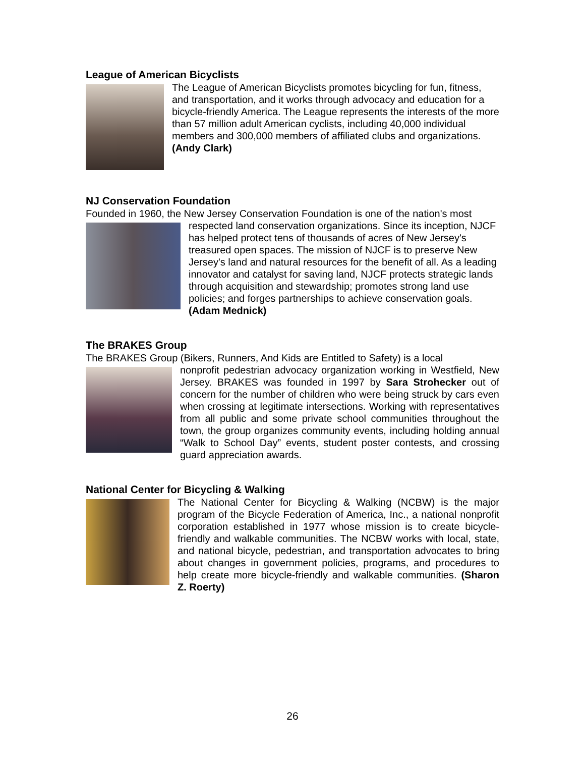League of American Bicyclists
The League of American Bicyclists promotes bicycling for fun, fitness, and transportation, and it works through advocacy and education for a bicycle-friendly America. The League represents the interests of the more than 57 million adult American cyclists, including 40,000 individual members and 300,000 members of affiliated clubs and organizations. (Andy Clark)
NJ Conservation Foundation
Founded in 1960, the New Jersey Conservation Foundation is one of the nation's most
respected land conservation organizations. Since its inception, NJCF has helped protect tens of thousands of acres of New Jersey's treasured open spaces. The mission of NJCF is to preserve New Jersey's land and natural resources for the benefit of all. As a leading innovator and catalyst for saving land, NJCF protects strategic lands through acquisition and stewardship; promotes strong land use policies; and forges partnerships to achieve conservation goals. (Adam Mednick)
The BRAKES Group
The BRAKES Group (Bikers, Runners, And Kids are Entitled to Safety) is a local
nonprofit pedestrian advocacy organization working in Westfield, New Jersey. BRAKES was founded in 1997 by Sara Strohecker out of concern for the number of children who were being struck by cars even when crossing at legitimate intersections. Working with representatives from all public and some private school communities throughout the town, the group organizes community events, including holding annual “Walk to School Day” events, student poster contests, and crossing guard appreciation awards.
National Center for Bicycling & Walking
The National Center for Bicycling & Walking (NCBW) is the major program of the Bicycle Federation of America, Inc., a national nonprofit corporation established in 1977 whose mission is to create bicycle-friendly and walkable communities. The NCBW works with local, state, and national bicycle, pedestrian, and transportation advocates to bring about changes in government policies, programs, and procedures to help create more bicycle-friendly and walkable communities. (Sharon Z. Roerty)
26